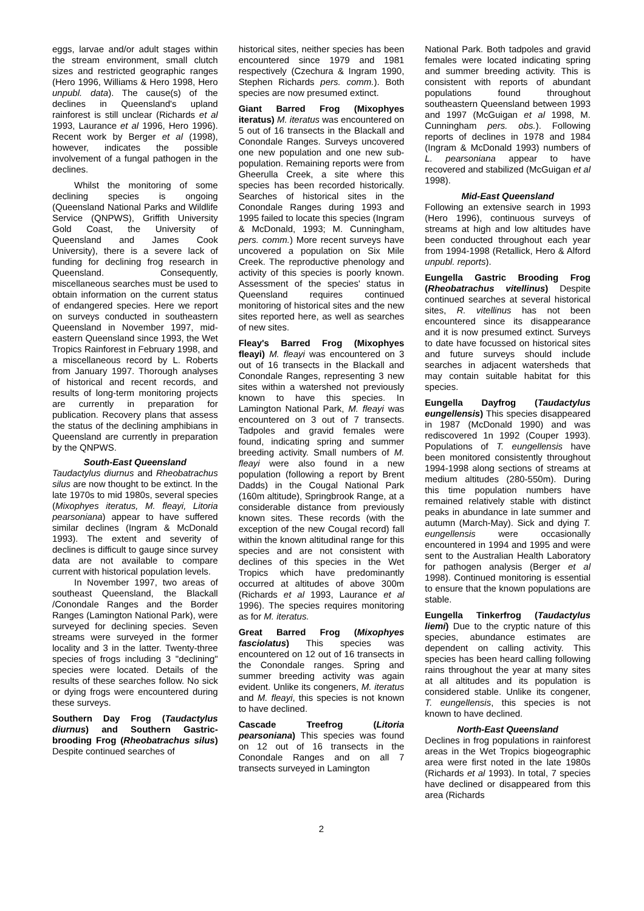eggs, larvae and/or adult stages within the stream environment, small clutch sizes and restricted geographic ranges (Hero 1996, Williams & Hero 1998, Hero unpubl. data). The cause(s) of the declines in Queensland's upland rainforest is still unclear (Richards et al 1993, Laurance et al 1996, Hero 1996). Recent work by Berger et al (1998), however, indicates the possible involvement of a fungal pathogen in the declines.
Whilst the monitoring of some declining species is ongoing (Queensland National Parks and Wildlife Service (QNPWS), Griffith University Gold Coast, the University of Queensland and James Cook University), there is a severe lack of funding for declining frog research in Queensland. Consequently, miscellaneous searches must be used to obtain information on the current status of endangered species. Here we report on surveys conducted in southeastern Queensland in November 1997, mid-eastern Queensland since 1993, the Wet Tropics Rainforest in February 1998, and a miscellaneous record by L. Roberts from January 1997. Thorough analyses of historical and recent records, and results of long-term monitoring projects are currently in preparation for publication. Recovery plans that assess the status of the declining amphibians in Queensland are currently in preparation by the QNPWS.
South-East Queensland
Taudactylus diurnus and Rheobatrachus silus are now thought to be extinct. In the late 1970s to mid 1980s, several species (Mixophyes iteratus, M. fleayi, Litoria pearsoniana) appear to have suffered similar declines (Ingram & McDonald 1993). The extent and severity of declines is difficult to gauge since survey data are not available to compare current with historical population levels.
In November 1997, two areas of southeast Queensland, the Blackall /Conondale Ranges and the Border Ranges (Lamington National Park), were surveyed for declining species. Seven streams were surveyed in the former locality and 3 in the latter. Twenty-three species of frogs including 3 "declining" species were located. Details of the results of these searches follow. No sick or dying frogs were encountered during these surveys.
Southern Day Frog (Taudactylus diurnus) and Southern Gastric-brooding Frog (Rheobatrachus silus) Despite continued searches of
historical sites, neither species has been encountered since 1979 and 1981 respectively (Czechura & Ingram 1990, Stephen Richards pers. comm.). Both species are now presumed extinct.
Giant Barred Frog (Mixophyes iteratus) M. iteratus was encountered on 5 out of 16 transects in the Blackall and Conondale Ranges. Surveys uncovered one new population and one new sub-population. Remaining reports were from Gheerulla Creek, a site where this species has been recorded historically. Searches of historical sites in the Conondale Ranges during 1993 and 1995 failed to locate this species (Ingram & McDonald, 1993; M. Cunningham, pers. comm.) More recent surveys have uncovered a population on Six Mile Creek. The reproductive phenology and activity of this species is poorly known. Assessment of the species' status in Queensland requires continued monitoring of historical sites and the new sites reported here, as well as searches of new sites.
Fleay's Barred Frog (Mixophyes fleayi) M. fleayi was encountered on 3 out of 16 transects in the Blackall and Conondale Ranges, representing 3 new sites within a watershed not previously known to have this species. In Lamington National Park, M. fleayi was encountered on 3 out of 7 transects. Tadpoles and gravid females were found, indicating spring and summer breeding activity. Small numbers of M. fleayi were also found in a new population (following a report by Brent Dadds) in the Cougal National Park (160m altitude), Springbrook Range, at a considerable distance from previously known sites. These records (with the exception of the new Cougal record) fall within the known altitudinal range for this species and are not consistent with declines of this species in the Wet Tropics which have predominantly occurred at altitudes of above 300m (Richards et al 1993, Laurance et al 1996). The species requires monitoring as for M. iteratus.
Great Barred Frog (Mixophyes fasciolatus) This species was encountered on 12 out of 16 transects in the Conondale ranges. Spring and summer breeding activity was again evident. Unlike its congeners, M. iteratus and M. fleayi, this species is not known to have declined.
Cascade Treefrog (Litoria pearsoniana) This species was found on 12 out of 16 transects in the Conondale Ranges and on all 7 transects surveyed in Lamington
National Park. Both tadpoles and gravid females were located indicating spring and summer breeding activity. This is consistent with reports of abundant populations found throughout southeastern Queensland between 1993 and 1997 (McGuigan et al 1998, M. Cunningham pers. obs.). Following reports of declines in 1978 and 1984 (Ingram & McDonald 1993) numbers of L. pearsoniana appear to have recovered and stabilized (McGuigan et al 1998).
Mid-East Queensland
Following an extensive search in 1993 (Hero 1996), continuous surveys of streams at high and low altitudes have been conducted throughout each year from 1994-1998 (Retallick, Hero & Alford unpubl. reports).
Eungella Gastric Brooding Frog (Rheobatrachus vitellinus) Despite continued searches at several historical sites, R. vitellinus has not been encountered since its disappearance and it is now presumed extinct. Surveys to date have focussed on historical sites and future surveys should include searches in adjacent watersheds that may contain suitable habitat for this species.
Eungella Dayfrog (Taudactylus eungellensis) This species disappeared in 1987 (McDonald 1990) and was rediscovered 1n 1992 (Couper 1993). Populations of T. eungellensis have been monitored consistently throughout 1994-1998 along sections of streams at medium altitudes (280-550m). During this time population numbers have remained relatively stable with distinct peaks in abundance in late summer and autumn (March-May). Sick and dying T. eungellensis were occasionally encountered in 1994 and 1995 and were sent to the Australian Health Laboratory for pathogen analysis (Berger et al 1998). Continued monitoring is essential to ensure that the known populations are stable.
Eungella Tinkerfrog (Taudactylus liemi) Due to the cryptic nature of this species, abundance estimates are dependent on calling activity. This species has been heard calling following rains throughout the year at many sites at all altitudes and its population is considered stable. Unlike its congener, T. eungellensis, this species is not known to have declined.
North-East Queensland
Declines in frog populations in rainforest areas in the Wet Tropics biogeographic area were first noted in the late 1980s (Richards et al 1993). In total, 7 species have declined or disappeared from this area (Richards
2